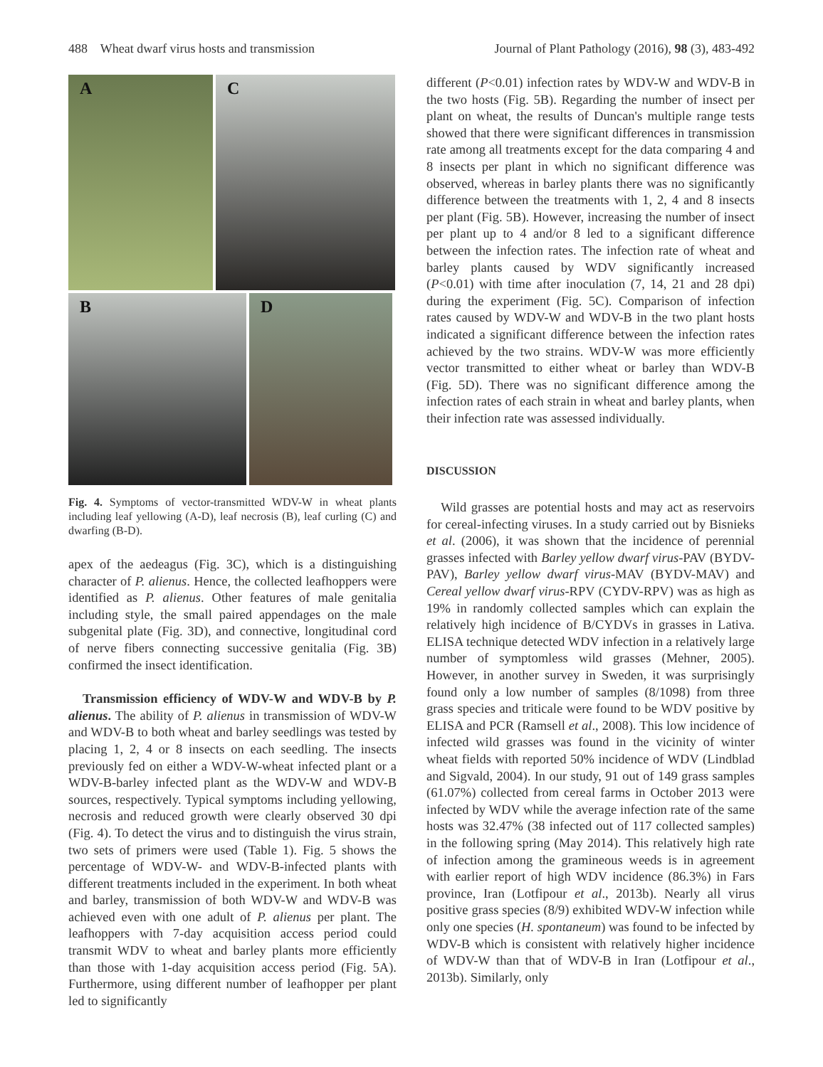488 Wheat dwarf virus hosts and transmission Journal of Plant Pathology (2016), 98 (3), 483-492
A
C
B
D
Fig. 4. Symptoms of vector-transmitted WDV-W in wheat plants including leaf yellowing (A-D), leaf necrosis (B), leaf curling (C) and dwarfing (B-D).
apex of the aedeagus (Fig. 3C), which is a distinguishing character of P. alienus. Hence, the collected leafhoppers were identified as P. alienus. Other features of male genitalia including style, the small paired appendages on the male subgenital plate (Fig. 3D), and connective, longitudinal cord of nerve fibers connecting successive genitalia (Fig. 3B) confirmed the insect identification.
Transmission efficiency of WDV-W and WDV-B by P. alienus. The ability of P. alienus in transmission of WDV-W and WDV-B to both wheat and barley seedlings was tested by placing 1, 2, 4 or 8 insects on each seedling. The insects previously fed on either a WDV-W-wheat infected plant or a WDV-B-barley infected plant as the WDV-W and WDV-B sources, respectively. Typical symptoms including yellowing, necrosis and reduced growth were clearly observed 30 dpi (Fig. 4). To detect the virus and to distinguish the virus strain, two sets of primers were used (Table 1). Fig. 5 shows the percentage of WDV-W- and WDV-B-infected plants with different treatments included in the experiment. In both wheat and barley, transmission of both WDV-W and WDV-B was achieved even with one adult of P. alienus per plant. The leafhoppers with 7-day acquisition access period could transmit WDV to wheat and barley plants more efficiently than those with 1-day acquisition access period (Fig. 5A). Furthermore, using different number of leafhopper per plant led to significantly
different (P<0.01) infection rates by WDV-W and WDV-B in the two hosts (Fig. 5B). Regarding the number of insect per plant on wheat, the results of Duncan's multiple range tests showed that there were significant differences in transmission rate among all treatments except for the data comparing 4 and 8 insects per plant in which no significant difference was observed, whereas in barley plants there was no significantly difference between the treatments with 1, 2, 4 and 8 insects per plant (Fig. 5B). However, increasing the number of insect per plant up to 4 and/or 8 led to a significant difference between the infection rates. The infection rate of wheat and barley plants caused by WDV significantly increased (P<0.01) with time after inoculation (7, 14, 21 and 28 dpi) during the experiment (Fig. 5C). Comparison of infection rates caused by WDV-W and WDV-B in the two plant hosts indicated a significant difference between the infection rates achieved by the two strains. WDV-W was more efficiently vector transmitted to either wheat or barley than WDV-B (Fig. 5D). There was no significant difference among the infection rates of each strain in wheat and barley plants, when their infection rate was assessed individually.
DISCUSSION
Wild grasses are potential hosts and may act as reservoirs for cereal-infecting viruses. In a study carried out by Bisnieks et al. (2006), it was shown that the incidence of perennial grasses infected with Barley yellow dwarf virus-PAV (BYDV-PAV), Barley yellow dwarf virus-MAV (BYDV-MAV) and Cereal yellow dwarf virus-RPV (CYDV-RPV) was as high as 19% in randomly collected samples which can explain the relatively high incidence of B/CYDVs in grasses in Lativa. ELISA technique detected WDV infection in a relatively large number of symptomless wild grasses (Mehner, 2005). However, in another survey in Sweden, it was surprisingly found only a low number of samples (8/1098) from three grass species and triticale were found to be WDV positive by ELISA and PCR (Ramsell et al., 2008). This low incidence of infected wild grasses was found in the vicinity of winter wheat fields with reported 50% incidence of WDV (Lindblad and Sigvald, 2004). In our study, 91 out of 149 grass samples (61.07%) collected from cereal farms in October 2013 were infected by WDV while the average infection rate of the same hosts was 32.47% (38 infected out of 117 collected samples) in the following spring (May 2014). This relatively high rate of infection among the gramineous weeds is in agreement with earlier report of high WDV incidence (86.3%) in Fars province, Iran (Lotfipour et al., 2013b). Nearly all virus positive grass species (8/9) exhibited WDV-W infection while only one species (H. spontaneum) was found to be infected by WDV-B which is consistent with relatively higher incidence of WDV-W than that of WDV-B in Iran (Lotfipour et al., 2013b). Similarly, only